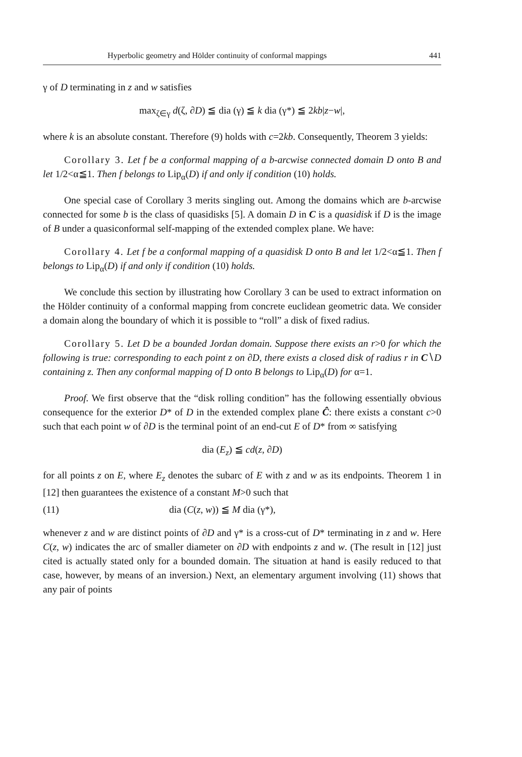Hyperbolic geometry and Hölder continuity of conformal mappings 441
γ of D terminating in z and w satisfies
max<sub>ζ∈γ</sub> d(ζ, ∂D) ≦ dia (γ) ≦ k dia (γ*) ≦ 2kb|z−w|,
where k is an absolute constant. Therefore (9) holds with c=2kb. Consequently, Theorem 3 yields:
Corollary 3. Let f be a conformal mapping of a b-arcwise connected domain D onto B and let 1/2<α≦1. Then f belongs to Lip<sub>α</sub>(D) if and only if condition (10) holds.
One special case of Corollary 3 merits singling out. Among the domains which are b-arcwise connected for some b is the class of quasidisks [5]. A domain D in C is a quasidisk if D is the image of B under a quasiconformal self-mapping of the extended complex plane. We have:
Corollary 4. Let f be a conformal mapping of a quasidisk D onto B and let 1/2<α≦1. Then f belongs to Lip<sub>α</sub>(D) if and only if condition (10) holds.
We conclude this section by illustrating how Corollary 3 can be used to extract information on the Hölder continuity of a conformal mapping from concrete euclidean geometric data. We consider a domain along the boundary of which it is possible to “roll” a disk of fixed radius.
Corollary 5. Let D be a bounded Jordan domain. Suppose there exists an r>0 for which the following is true: corresponding to each point z on ∂D, there exists a closed disk of radius r in C∖D containing z. Then any conformal mapping of D onto B belongs to Lip<sub>α</sub>(D) for α=1.
Proof. We first observe that the “disk rolling condition” has the following essentially obvious consequence for the exterior D* of D in the extended complex plane Ĉ: there exists a constant c>0 such that each point w of ∂D is the terminal point of an end-cut E of D* from ∞ satisfying
dia (E<sub>z</sub>) ≦ cd(z, ∂D)
for all points z on E, where E<sub>z</sub> denotes the subarc of E with z and w as its endpoints. Theorem 1 in [12] then guarantees the existence of a constant M>0 such that
(11) dia (C(z, w)) ≦ M dia (γ*),
whenever z and w are distinct points of ∂D and γ* is a cross-cut of D* terminating in z and w. Here C(z, w) indicates the arc of smaller diameter on ∂D with endpoints z and w. (The result in [12] just cited is actually stated only for a bounded domain. The situation at hand is easily reduced to that case, however, by means of an inversion.) Next, an elementary argument involving (11) shows that any pair of points